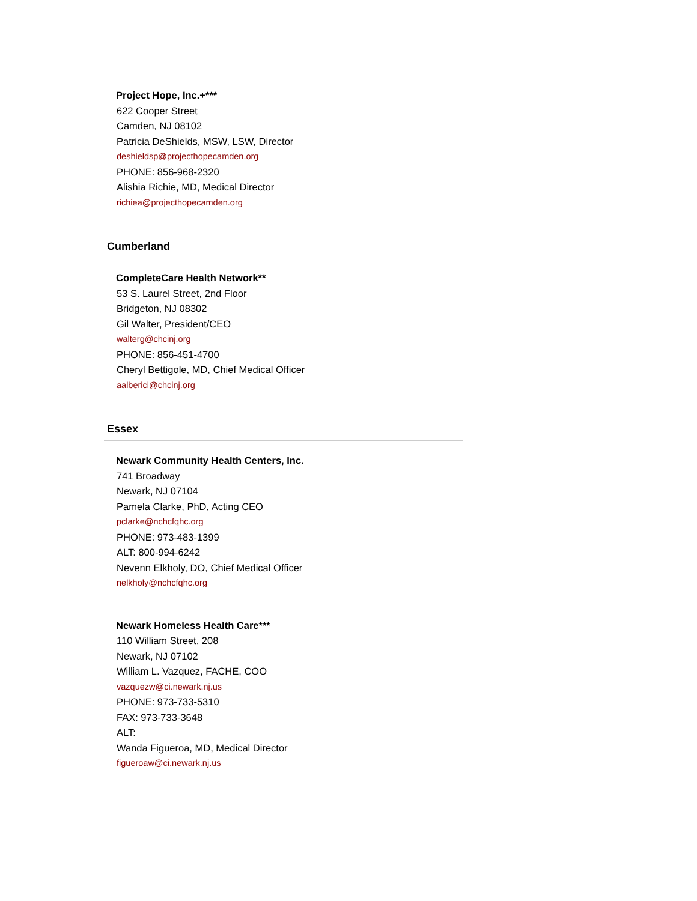Project Hope, Inc.+***
622 Cooper Street
Camden, NJ 08102
Patricia DeShields, MSW, LSW, Director
deshieldsp@projecthopecamden.org
PHONE: 856-968-2320
Alishia Richie, MD, Medical Director
richiea@projecthopecamden.org
Cumberland
CompleteCare Health Network**
53 S. Laurel Street, 2nd Floor
Bridgeton, NJ 08302
Gil Walter, President/CEO
walterg@chcinj.org
PHONE: 856-451-4700
Cheryl Bettigole, MD, Chief Medical Officer
aalberici@chcinj.org
Essex
Newark Community Health Centers, Inc.
741 Broadway
Newark, NJ 07104
Pamela Clarke, PhD, Acting CEO
pclarke@nchcfqhc.org
PHONE: 973-483-1399
ALT: 800-994-6242
Nevenn Elkholy, DO, Chief Medical Officer
nelkholy@nchcfqhc.org
Newark Homeless Health Care***
110 William Street, 208
Newark, NJ 07102
William L. Vazquez, FACHE, COO
vazquezw@ci.newark.nj.us
PHONE: 973-733-5310
FAX: 973-733-3648
ALT:
Wanda Figueroa, MD, Medical Director
figueroaw@ci.newark.nj.us